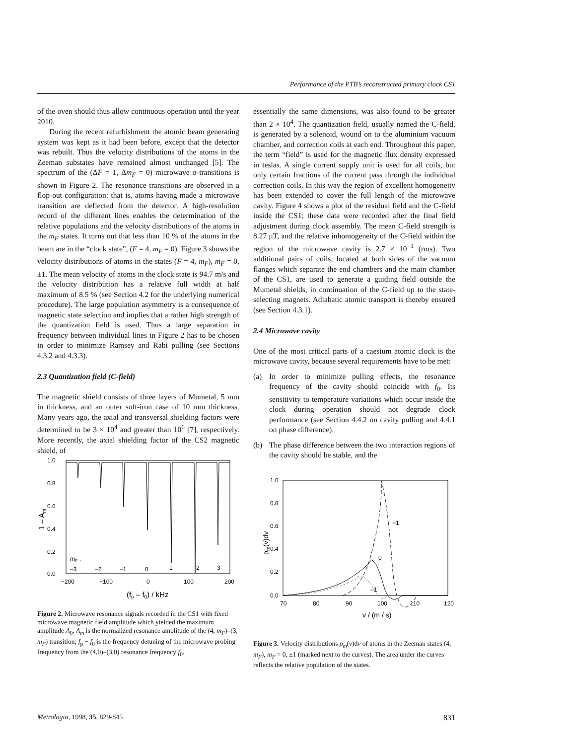Performance of the PTB’s reconstructed primary clock CS1
of the oven should thus allow continuous operation until the year 2010.
During the recent refurbishment the atomic beam generating system was kept as it had been before, except that the detector was rebuilt. Thus the velocity distributions of the atoms in the Zeeman substates have remained almost unchanged [5]. The spectrum of the (ΔF = 1, Δm<sub>F</sub> = 0) microwave σ-transitions is shown in Figure 2. The resonance transitions are observed in a flop-out configuration: that is, atoms having made a microwave transition are deflected from the detector. A high-resolution record of the different lines enables the determination of the relative populations and the velocity distributions of the atoms in the m<sub>F</sub> states. It turns out that less than 10 % of the atoms in the beam are in the “clock state”, (F = 4, m<sub>F</sub> = 0). Figure 3 shows the velocity distributions of atoms in the states (F = 4, m<sub>F</sub>), m<sub>F</sub> = 0, ±1. The mean velocity of atoms in the clock state is 94.7 m/s and the velocity distribution has a relative full width at half maximum of 8.5 % (see Section 4.2 for the underlying numerical procedure). The large population asymmetry is a consequence of magnetic state selection and implies that a rather high strength of the quantization field is used. Thus a large separation in frequency between individual lines in Figure 2 has to be chosen in order to minimize Ramsey and Rabi pulling (see Sections 4.3.2 and 4.3.3).
2.3 Quantization field (C-field)
The magnetic shield consists of three layers of Mumetal, 5 mm in thickness, and an outer soft-iron case of 10 mm thickness. Many years ago, the axial and transversal shielding factors were determined to be 3 × 10<sup>4</sup> and greater than 10<sup>6</sup> [7], respectively. More recently, the axial shielding factor of the CS2 magnetic shield, of
1.0
0.8
0.6
0.4
0.2
0.0
−200
−100
0
100
200
(fp – f0) / kHz
1 – Am
mF :
–3
–2
–1
0
1
2
3
Figure 2. Microwave resonance signals recorded in the CS1 with fixed microwave magnetic field amplitude which yielded the maximum amplitude A<sub>0</sub>. A<sub>m</sub> is the normalized resonance amplitude of the (4, m<sub>F</sub>)–(3, m<sub>F</sub>) transition; f<sub>p</sub> − f<sub>0</sub> is the frequency detuning of the microwave probing frequency from the (4,0)–(3,0) resonance frequency f<sub>0</sub>.
essentially the same dimensions, was also found to be greater than 2 × 10<sup>4</sup>. The quantization field, usually named the C-field, is generated by a solenoid, wound on to the aluminium vacuum chamber, and correction coils at each end. Throughout this paper, the term “field” is used for the magnetic flux density expressed in teslas. A single current supply unit is used for all coils, but only certain fractions of the current pass through the individual correction coils. In this way the region of excellent homogeneity has been extended to cover the full length of the microwave cavity. Figure 4 shows a plot of the residual field and the C-field inside the CS1; these data were recorded after the final field adjustment during clock assembly. The mean C-field strength is 8.27 μT, and the relative inhomogeneity of the C-field within the region of the microwave cavity is 2.7 × 10<sup>−4</sup> (rms). Two additional pairs of coils, located at both sides of the vacuum flanges which separate the end chambers and the main chamber of the CS1, are used to generate a guiding field outside the Mumetal shields, in continuation of the C-field up to the state-selecting magnets. Adiabatic atomic transport is thereby ensured (see Section 4.3.1).
2.4 Microwave cavity
One of the most critical parts of a caesium atomic clock is the microwave cavity, because several requirements have to be met:
(a) In order to minimize pulling effects, the resonance frequency of the cavity should coincide with f<sub>0</sub>. Its sensitivity to temperature variations which occur inside the clock during operation should not degrade clock performance (see Section 4.4.2 on cavity pulling and 4.4.1 on phase difference).
(b) The phase difference between the two interaction regions of the cavity should be stable, and the
1.0
0.8
0.6
0.4
0.2
0.0
70
80
90
100
110
120
v / (m / s)
ρm(v)dv
+1
0
–1
Figure 3. Velocity distributions ρ<sub>m</sub>(v)dv of atoms in the Zeeman states (4, m<sub>F</sub>), m<sub>F</sub> = 0, ±1 (marked next to the curves). The area under the curves reflects the relative population of the states.
Metrologia, 1998, 35, 829-845 831